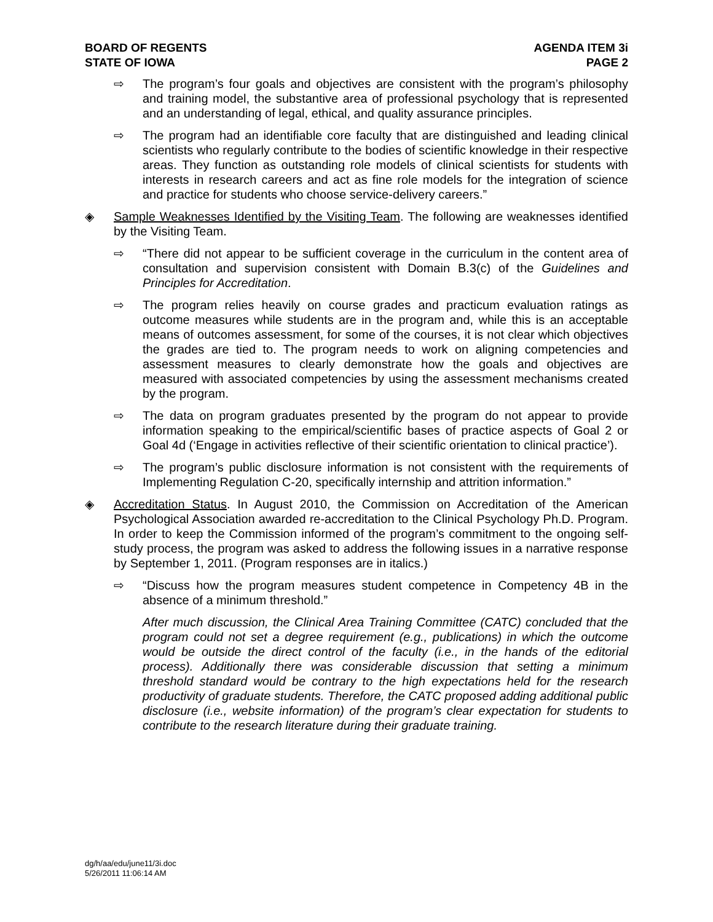BOARD OF REGENTS
STATE OF IOWA
AGENDA ITEM 3i
PAGE 2
⇨ The program’s four goals and objectives are consistent with the program’s philosophy and training model, the substantive area of professional psychology that is represented and an understanding of legal, ethical, and quality assurance principles.
⇨ The program had an identifiable core faculty that are distinguished and leading clinical scientists who regularly contribute to the bodies of scientific knowledge in their respective areas. They function as outstanding role models of clinical scientists for students with interests in research careers and act as fine role models for the integration of science and practice for students who choose service-delivery careers.”
◈ Sample Weaknesses Identified by the Visiting Team. The following are weaknesses identified by the Visiting Team.
⇨ “There did not appear to be sufficient coverage in the curriculum in the content area of consultation and supervision consistent with Domain B.3(c) of the Guidelines and Principles for Accreditation.
⇨ The program relies heavily on course grades and practicum evaluation ratings as outcome measures while students are in the program and, while this is an acceptable means of outcomes assessment, for some of the courses, it is not clear which objectives the grades are tied to. The program needs to work on aligning competencies and assessment measures to clearly demonstrate how the goals and objectives are measured with associated competencies by using the assessment mechanisms created by the program.
⇨ The data on program graduates presented by the program do not appear to provide information speaking to the empirical/scientific bases of practice aspects of Goal 2 or Goal 4d (‘Engage in activities reflective of their scientific orientation to clinical practice’).
⇨ The program’s public disclosure information is not consistent with the requirements of Implementing Regulation C-20, specifically internship and attrition information.”
◈ Accreditation Status. In August 2010, the Commission on Accreditation of the American Psychological Association awarded re-accreditation to the Clinical Psychology Ph.D. Program. In order to keep the Commission informed of the program’s commitment to the ongoing self-study process, the program was asked to address the following issues in a narrative response by September 1, 2011. (Program responses are in italics.)
⇨ “Discuss how the program measures student competence in Competency 4B in the absence of a minimum threshold.”
After much discussion, the Clinical Area Training Committee (CATC) concluded that the program could not set a degree requirement (e.g., publications) in which the outcome would be outside the direct control of the faculty (i.e., in the hands of the editorial process). Additionally there was considerable discussion that setting a minimum threshold standard would be contrary to the high expectations held for the research productivity of graduate students. Therefore, the CATC proposed adding additional public disclosure (i.e., website information) of the program’s clear expectation for students to contribute to the research literature during their graduate training.
dg/h/aa/edu/june11/3i.doc
5/26/2011 11:06:14 AM